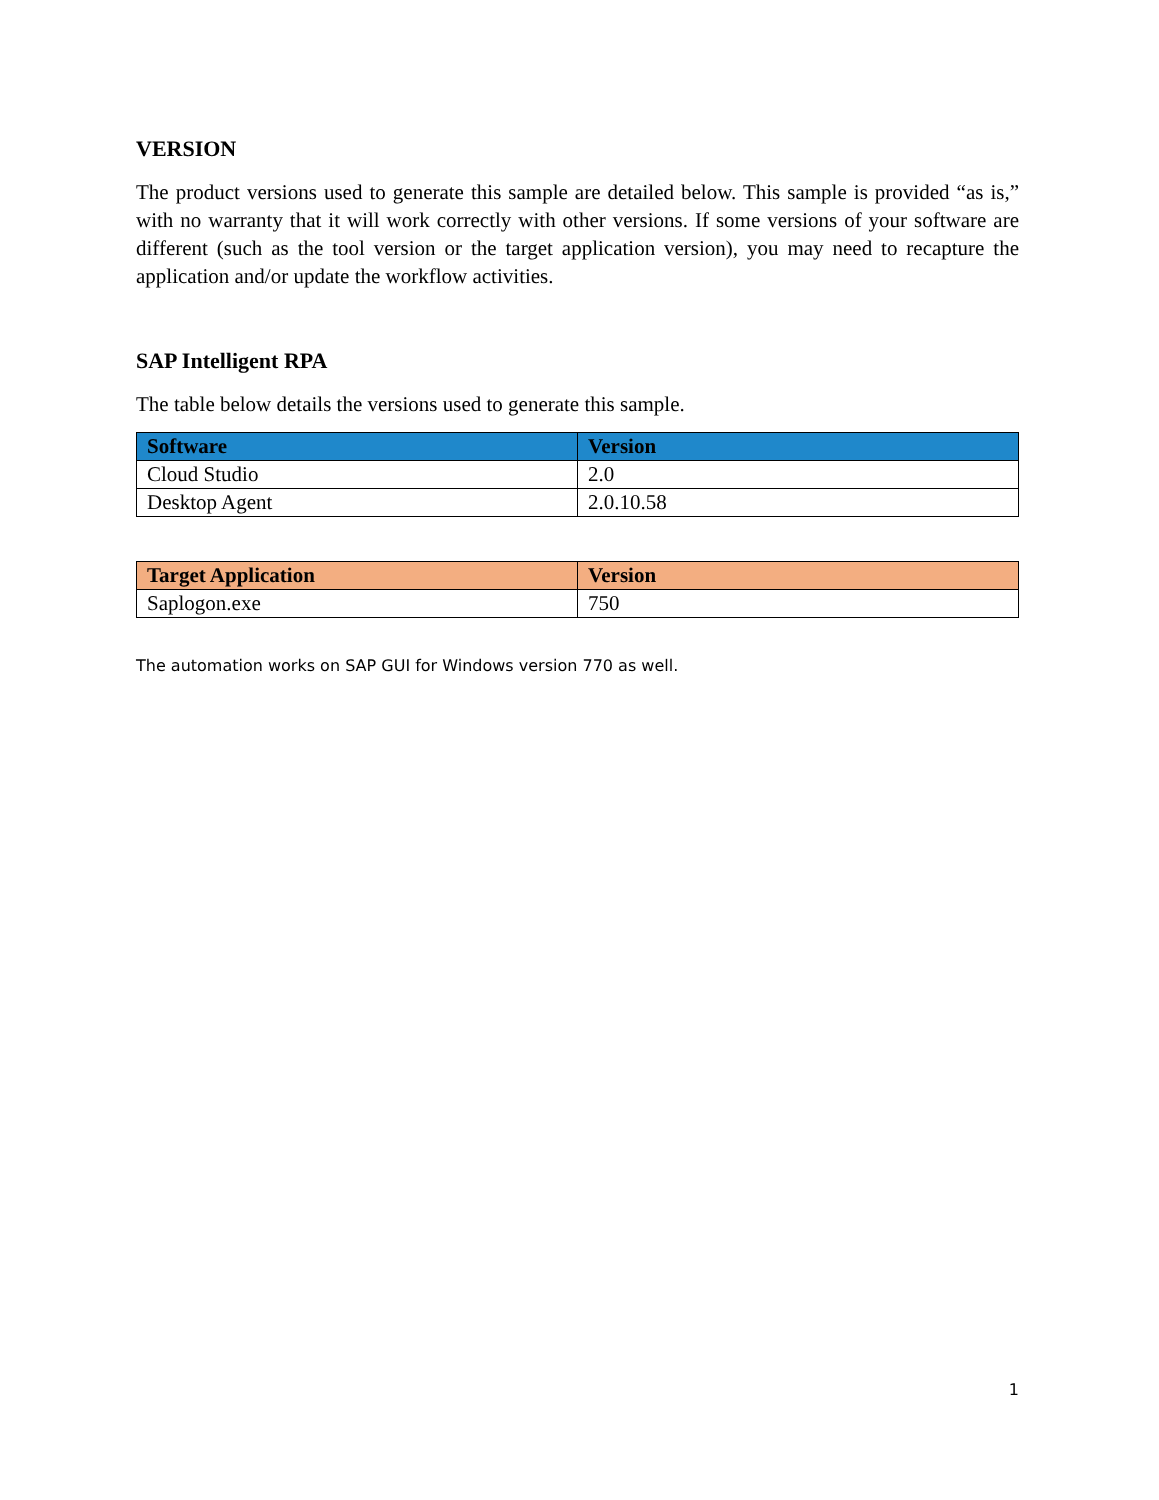VERSION
The product versions used to generate this sample are detailed below. This sample is provided “as is,” with no warranty that it will work correctly with other versions. If some versions of your software are different (such as the tool version or the target application version), you may need to recapture the application and/or update the workflow activities.
SAP Intelligent RPA
The table below details the versions used to generate this sample.
| Software | Version |
| --- | --- |
| Cloud Studio | 2.0 |
| Desktop Agent | 2.0.10.58 |
| Target Application | Version |
| --- | --- |
| Saplogon.exe | 750 |
The automation works on SAP GUI for Windows version 770 as well.
1